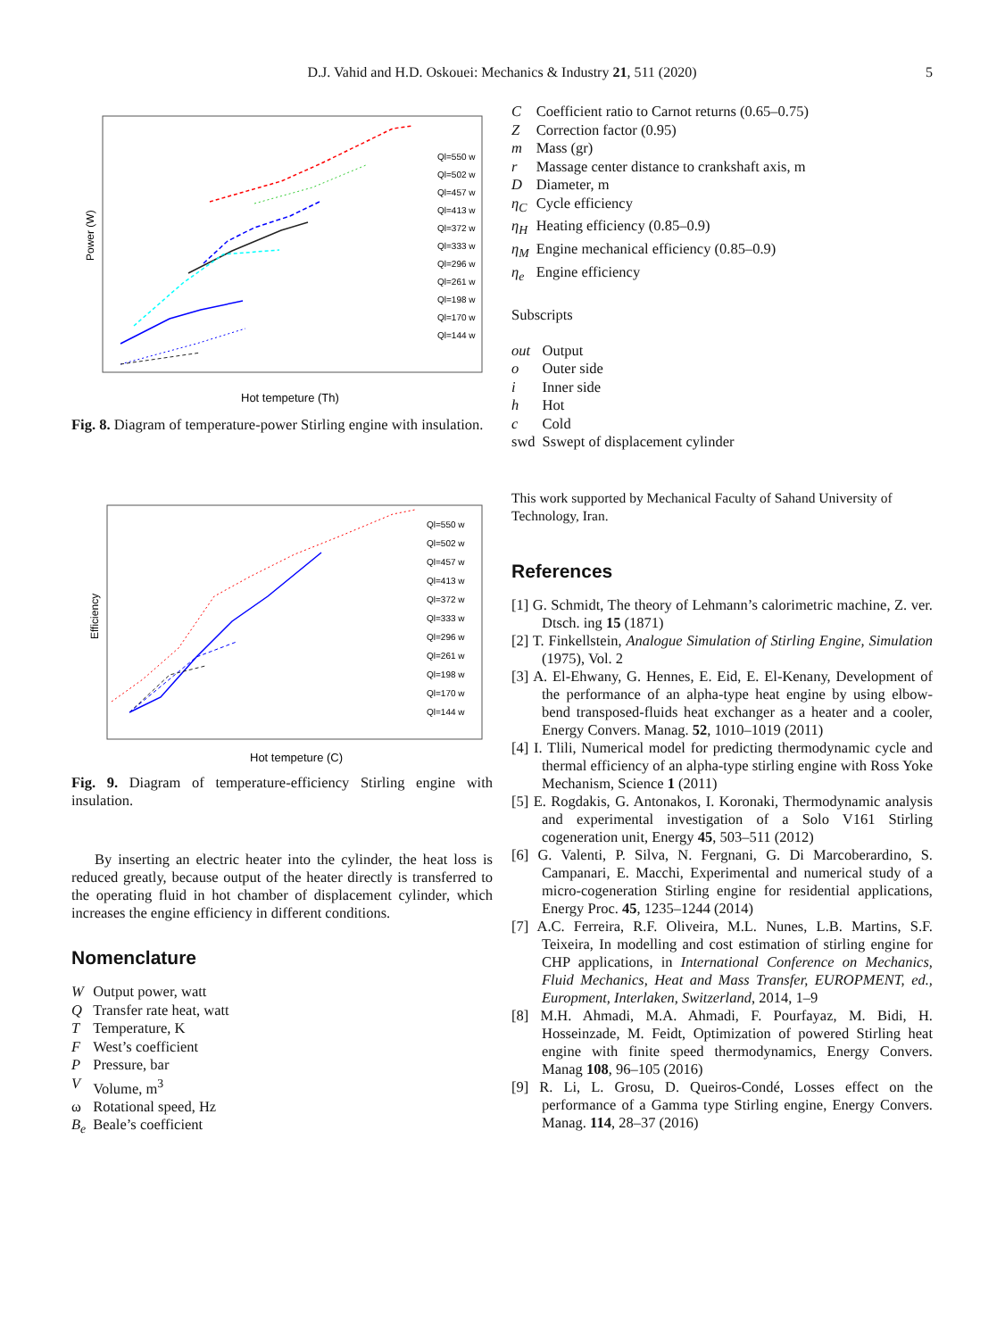D.J. Vahid and H.D. Oskouei: Mechanics & Industry 21, 511 (2020)
5
Power (W)
Hot tempeture (Th)
Ql=550 w
Ql=502 w
Ql=457 w
Ql=413 w
Ql=372 w
Ql=333 w
Ql=296 w
Ql=261 w
Ql=198 w
Ql=170 w
Ql=144 w
Fig. 8. Diagram of temperature-power Stirling engine with insulation.
Efficiency
Hot tempeture (C)
Ql=550 w
Ql=502 w
Ql=457 w
Ql=413 w
Ql=372 w
Ql=333 w
Ql=296 w
Ql=261 w
Ql=198 w
Ql=170 w
Ql=144 w
Fig. 9. Diagram of temperature-efficiency Stirling engine with insulation.
By inserting an electric heater into the cylinder, the heat loss is reduced greatly, because output of the heater directly is transferred to the operating fluid in hot chamber of displacement cylinder, which increases the engine efficiency in different conditions.
Nomenclature
| W | Output power, watt |
| Q | Transfer rate heat, watt |
| T | Temperature, K |
| F | West’s coefficient |
| P | Pressure, bar |
| V | Volume, m<sup>3</sup> |
| ω | Rotational speed, Hz |
| B<sub>e</sub> | Beale’s coefficient |
| C | Coefficient ratio to Carnot returns (0.65–0.75) |
| Z | Correction factor (0.95) |
| m | Mass (gr) |
| r | Massage center distance to crankshaft axis, m |
| D | Diameter, m |
| η<sub>C</sub> | Cycle efficiency |
| η<sub>H</sub> | Heating efficiency (0.85–0.9) |
| η<sub>M</sub> | Engine mechanical efficiency (0.85–0.9) |
| η<sub>e</sub> | Engine efficiency |
Subscripts
| out | Output |
| o | Outer side |
| i | Inner side |
| h | Hot |
| c | Cold |
| swd | Sswept of displacement cylinder |
This work supported by Mechanical Faculty of Sahand University of Technology, Iran.
References
[1] G. Schmidt, The theory of Lehmann’s calorimetric machine, Z. ver. Dtsch. ing 15 (1871)
[2] T. Finkellstein, Analogue Simulation of Stirling Engine, Simulation (1975), Vol. 2
[3] A. El-Ehwany, G. Hennes, E. Eid, E. El-Kenany, Development of the performance of an alpha-type heat engine by using elbow-bend transposed-fluids heat exchanger as a heater and a cooler, Energy Convers. Manag. 52, 1010–1019 (2011)
[4] I. Tlili, Numerical model for predicting thermodynamic cycle and thermal efficiency of an alpha-type stirling engine with Ross Yoke Mechanism, Science 1 (2011)
[5] E. Rogdakis, G. Antonakos, I. Koronaki, Thermodynamic analysis and experimental investigation of a Solo V161 Stirling cogeneration unit, Energy 45, 503–511 (2012)
[6] G. Valenti, P. Silva, N. Fergnani, G. Di Marcoberardino, S. Campanari, E. Macchi, Experimental and numerical study of a micro-cogeneration Stirling engine for residential applications, Energy Proc. 45, 1235–1244 (2014)
[7] A.C. Ferreira, R.F. Oliveira, M.L. Nunes, L.B. Martins, S.F. Teixeira, In modelling and cost estimation of stirling engine for CHP applications, in International Conference on Mechanics, Fluid Mechanics, Heat and Mass Transfer, EUROPMENT, ed., Europment, Interlaken, Switzerland, 2014, 1–9
[8] M.H. Ahmadi, M.A. Ahmadi, F. Pourfayaz, M. Bidi, H. Hosseinzade, M. Feidt, Optimization of powered Stirling heat engine with finite speed thermodynamics, Energy Convers. Manag 108, 96–105 (2016)
[9] R. Li, L. Grosu, D. Queiros-Condé, Losses effect on the performance of a Gamma type Stirling engine, Energy Convers. Manag. 114, 28–37 (2016)